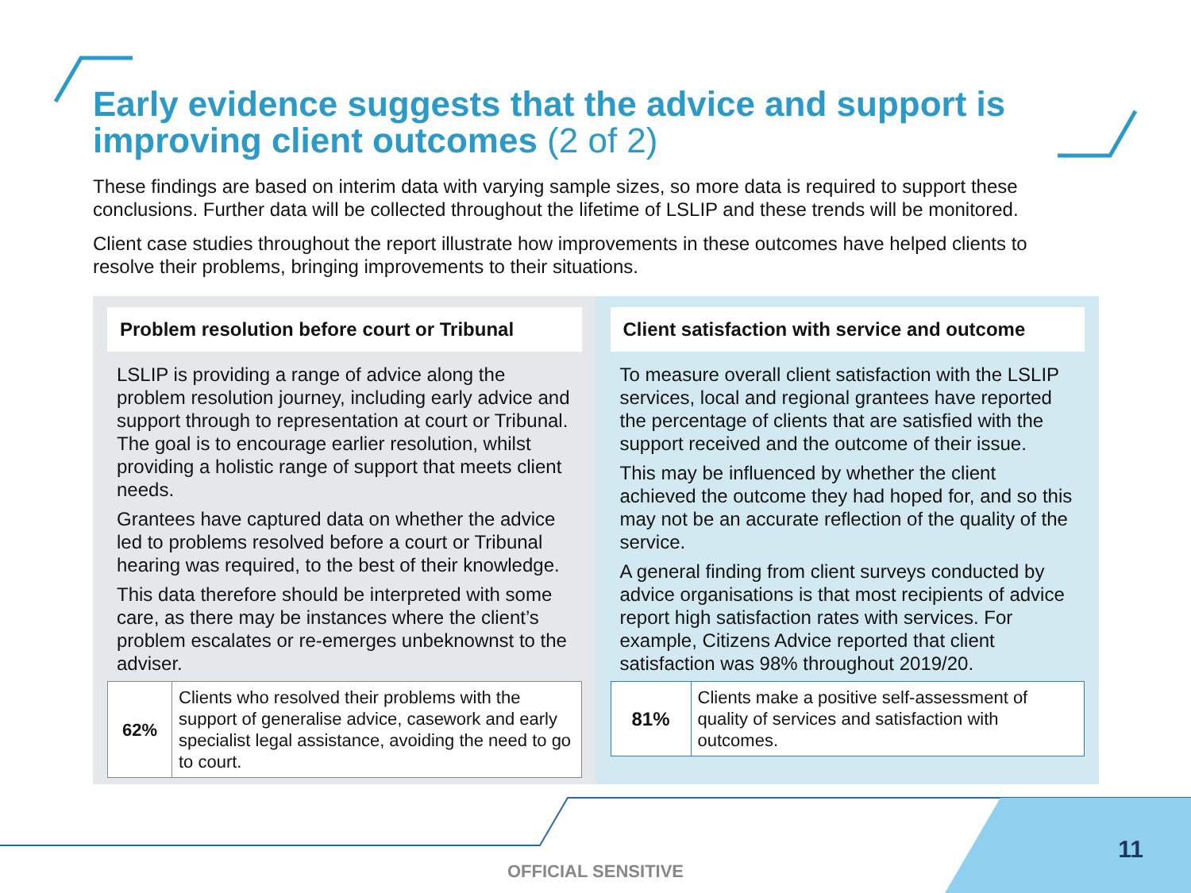Early evidence suggests that the advice and support is improving client outcomes (2 of 2)
These findings are based on interim data with varying sample sizes, so more data is required to support these conclusions. Further data will be collected throughout the lifetime of LSLIP and these trends will be monitored.
Client case studies throughout the report illustrate how improvements in these outcomes have helped clients to resolve their problems, bringing improvements to their situations.
Problem resolution before court or Tribunal
LSLIP is providing a range of advice along the problem resolution journey, including early advice and support through to representation at court or Tribunal. The goal is to encourage earlier resolution, whilst providing a holistic range of support that meets client needs.
Grantees have captured data on whether the advice led to problems resolved before a court or Tribunal hearing was required, to the best of their knowledge.
This data therefore should be interpreted with some care, as there may be instances where the client’s problem escalates or re-emerges unbeknownst to the adviser.
| 62% | Clients who resolved their problems with the support of generalise advice, casework and early specialist legal assistance, avoiding the need to go to court. |
Client satisfaction with service and outcome
To measure overall client satisfaction with the LSLIP services, local and regional grantees have reported the percentage of clients that are satisfied with the support received and the outcome of their issue.
This may be influenced by whether the client achieved the outcome they had hoped for, and so this may not be an accurate reflection of the quality of the service.
A general finding from client surveys conducted by advice organisations is that most recipients of advice report high satisfaction rates with services. For example, Citizens Advice reported that client satisfaction was 98% throughout 2019/20.
| 81% | Clients make a positive self-assessment of quality of services and satisfaction with outcomes. |
11
OFFICIAL SENSITIVE